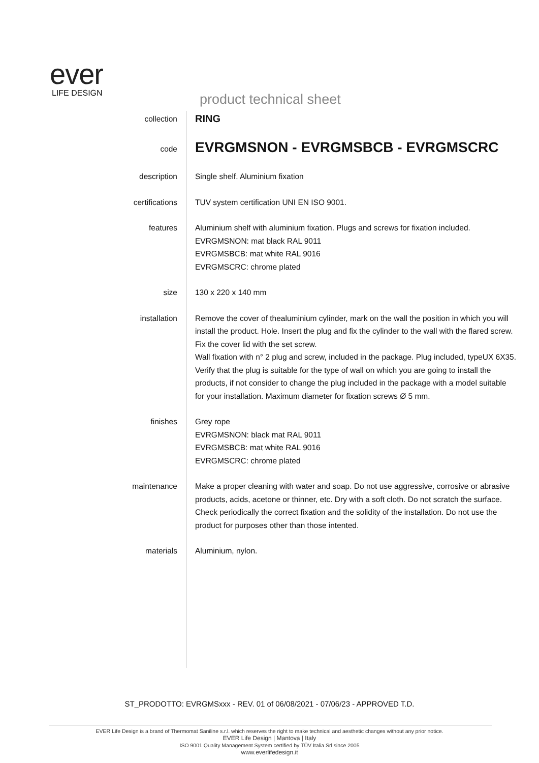ever
LIFE DESIGN
product technical sheet
collection
RING
code
EVRGMSNON - EVRGMSBCB - EVRGMSCRC
description Single shelf. Aluminium fixation
certifications TUV system certification UNI EN ISO 9001.
features Aluminium shelf with aluminium fixation. Plugs and screws for fixation included.
EVRGMSNON: mat black RAL 9011
EVRGMSBCB: mat white RAL 9016
EVRGMSCRC: chrome plated
size 130 x 220 x 140 mm
installation Remove the cover of thealuminium cylinder, mark on the wall the position in which you will install the product. Hole. Insert the plug and fix the cylinder to the wall with the flared screw. Fix the cover lid with the set screw.
Wall fixation with n° 2 plug and screw, included in the package. Plug included, typeUX 6X35. Verify that the plug is suitable for the type of wall on which you are going to install the products, if not consider to change the plug included in the package with a model suitable for your installation. Maximum diameter for fixation screws Ø 5 mm.
finishes Grey rope
EVRGMSNON: black mat RAL 9011
EVRGMSBCB: mat white RAL 9016
EVRGMSCRC: chrome plated
maintenance Make a proper cleaning with water and soap. Do not use aggressive, corrosive or abrasive products, acids, acetone or thinner, etc. Dry with a soft cloth. Do not scratch the surface.
Check periodically the correct fixation and the solidity of the installation. Do not use the product for purposes other than those intented.
materials Aluminium, nylon.
ST_PRODOTTO: EVRGMSxxx - REV. 01 of 06/08/2021 - 07/06/23 - APPROVED T.D.
EVER Life Design is a brand of Thermomat Saniline s.r.l. which reserves the right to make technical and aesthetic changes without any prior notice.
EVER Life Design | Mantova | Italy
ISO 9001 Quality Management System certified by TÜV Italia Srl since 2005
www.everlifedesign.it